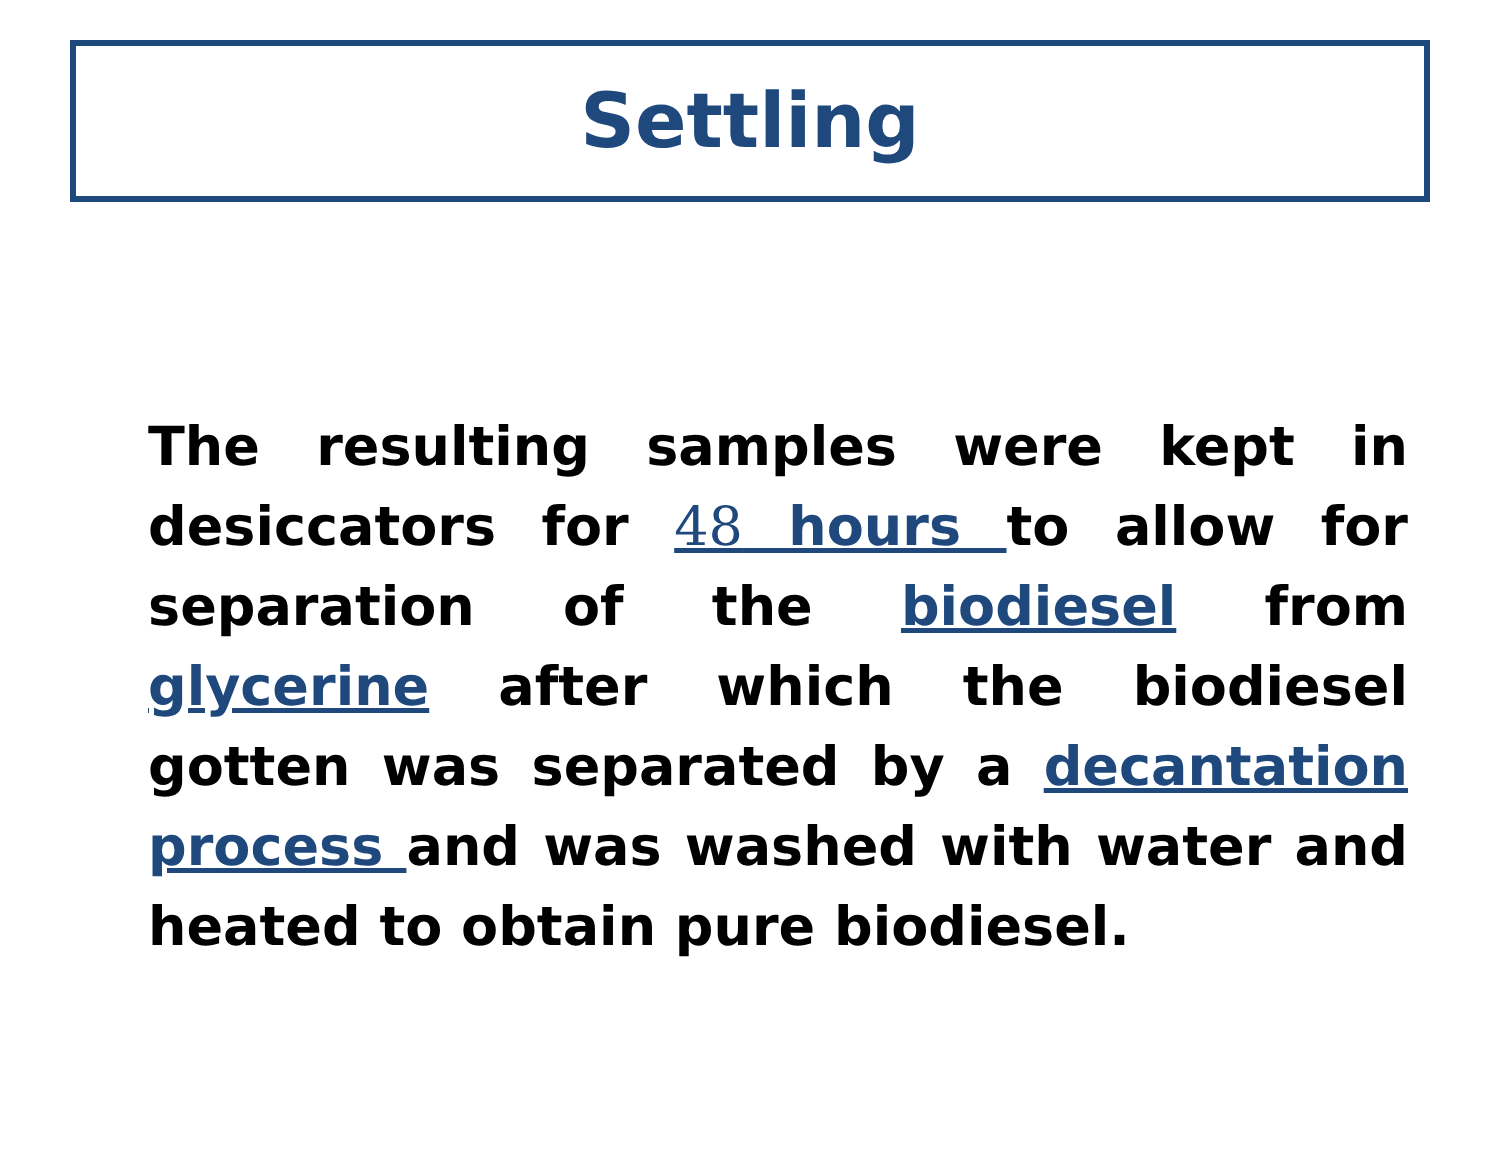Settling
The resulting samples were kept in desiccators for 48 hours to allow for separation of the biodiesel from glycerine after which the biodiesel gotten was separated by a decantation process and was washed with water and heated to obtain pure biodiesel.